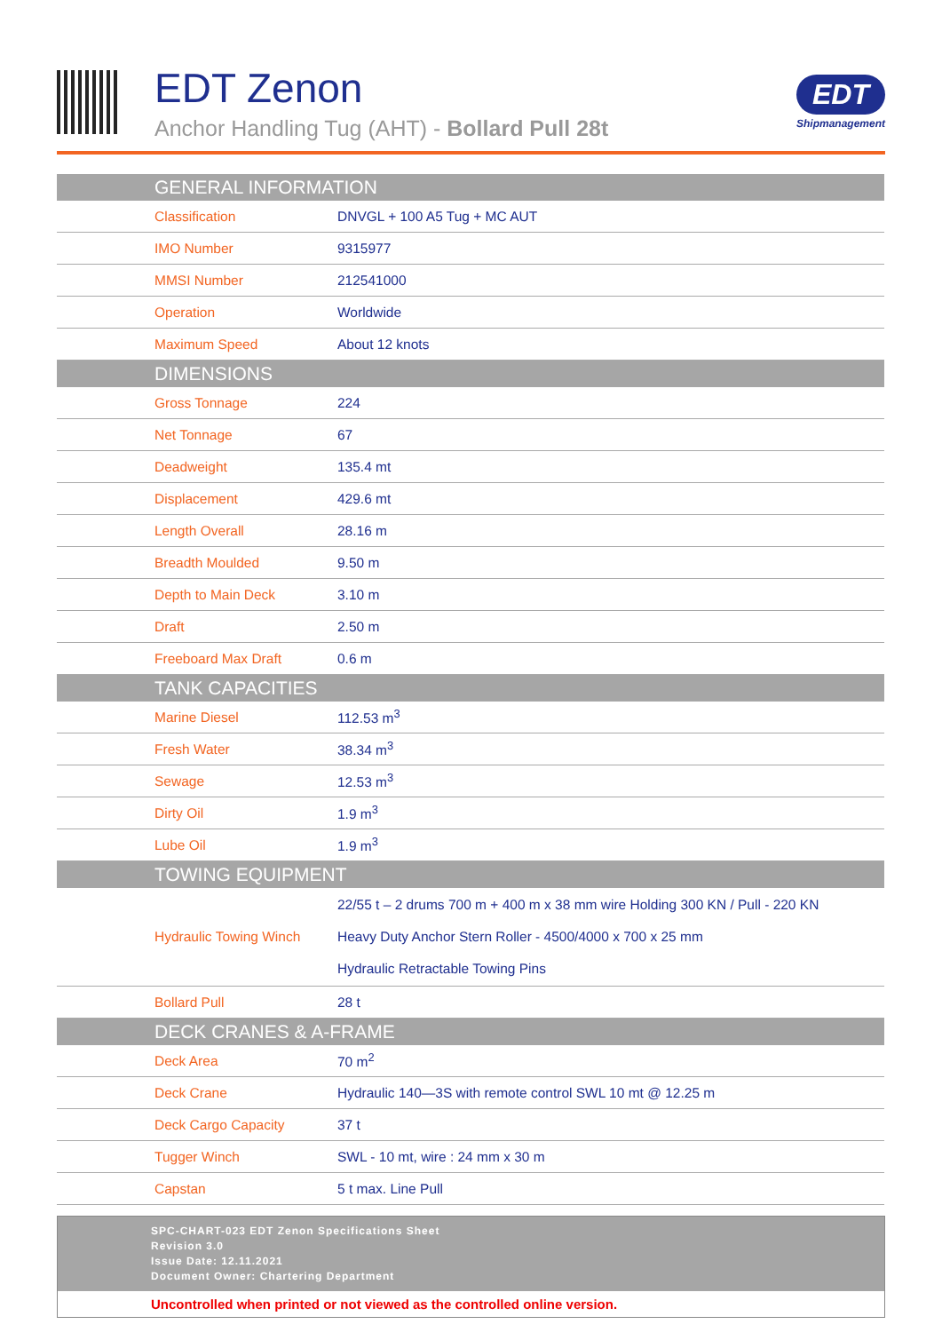EDT Zenon
Anchor Handling Tug (AHT) - Bollard Pull 28t
EDT
Shipmanagement
| GENERAL INFORMATION | |
| --- | --- |
| Classification | DNVGL + 100 A5 Tug + MC AUT |
| IMO Number | 9315977 |
| MMSI Number | 212541000 |
| Operation | Worldwide |
| Maximum Speed | About 12 knots |
| DIMENSIONS | |
| Gross Tonnage | 224 |
| Net Tonnage | 67 |
| Deadweight | 135.4 mt |
| Displacement | 429.6 mt |
| Length Overall | 28.16 m |
| Breadth Moulded | 9.50 m |
| Depth to Main Deck | 3.10 m |
| Draft | 2.50 m |
| Freeboard Max Draft | 0.6 m |
| TANK CAPACITIES | |
| Marine Diesel | 112.53 m<sup>3</sup> |
| Fresh Water | 38.34 m<sup>3</sup> |
| Sewage | 12.53 m<sup>3</sup> |
| Dirty Oil | 1.9 m<sup>3</sup> |
| Lube Oil | 1.9 m<sup>3</sup> |
| TOWING EQUIPMENT | |
| Hydraulic Towing Winch | 22/55 t – 2 drums 700 m + 400 m x 38 mm wire Holding 300 KN / Pull - 220 KN Heavy Duty Anchor Stern Roller - 4500/4000 x 700 x 25 mm Hydraulic Retractable Towing Pins |
| Bollard Pull | 28 t |
| DECK CRANES & A-FRAME | |
| Deck Area | 70 m<sup>2</sup> |
| Deck Crane | Hydraulic 140—3S with remote control SWL 10 mt @ 12.25 m |
| Deck Cargo Capacity | 37 t |
| Tugger Winch | SWL - 10 mt, wire : 24 mm x 30 m |
| Capstan | 5 t max. Line Pull |
SPC-CHART-023 EDT Zenon Specifications Sheet
Revision 3.0
Issue Date: 12.11.2021
Document Owner: Chartering Department
Uncontrolled when printed or not viewed as the controlled online version.